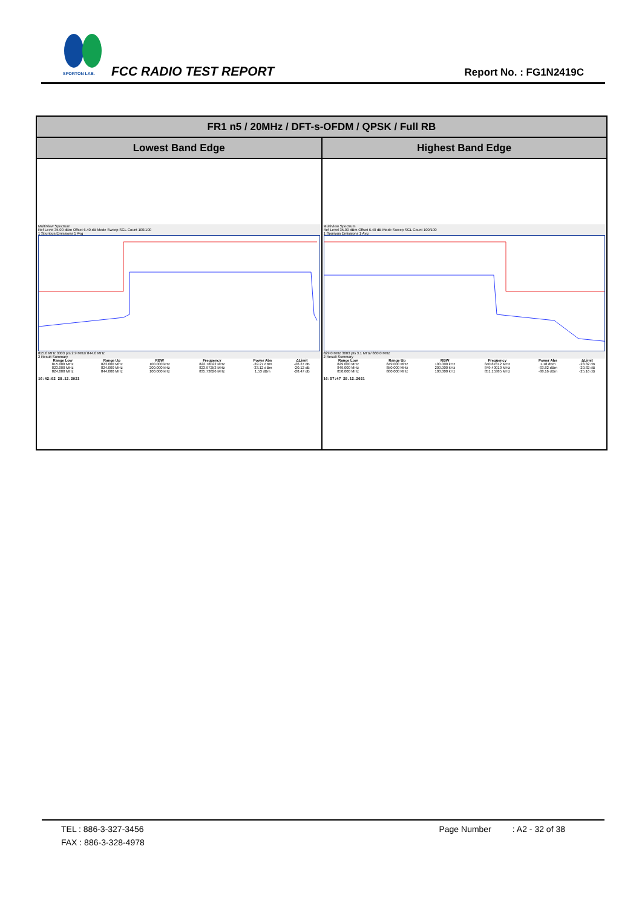SPORTON LAB.
FCC RADIO TEST REPORT Report No. : FG1N2419C
| FR1 n5 / 20MHz / DFT-s-OFDM / QPSK / Full RB | |
| --- | --- |
| Lowest Band Edge | Highest Band Edge |
| MultiView Spectrum Ref Level 35.00 dBm Offset 6.40 dB Mode Sweep SGL Count 100/100 1 Spurious Emissions 1 Avg 815.0 MHz 3003 pts 2.9 MHz/ 844.0 MHz 2 Result Summary / Range Low / Range Up / RBW / Frequency / Power Abs / ΔLimit / / --- / --- / --- / --- / --- / --- / / 815.000 MHz / 823.000 MHz / 100.000 kHz / 822.78022 MHz / -39.27 dBm / -26.27 dB / / 823.000 MHz / 824.000 MHz / 200.000 kHz / 823.97253 MHz / -33.12 dBm / -20.12 dB / / 824.000 MHz / 844.000 MHz / 100.000 kHz / 835.73826 MHz / 1.53 dBm / -28.47 dB / 16:42:02 28.12.2021 | MultiView Spectrum Ref Level 35.00 dBm Offset 6.40 dB Mode Sweep SGL Count 100/100 1 Spurious Emissions 1 Avg 829.0 MHz 3003 pts 3.1 MHz/ 860.0 MHz 2 Result Summary / Range Low / Range Up / RBW / Frequency / Power Abs / ΔLimit / / --- / --- / --- / --- / --- / --- / / 829.000 MHz / 849.000 MHz / 100.000 kHz / 840.87812 MHz / 1.18 dBm / -28.82 dB / / 849.000 MHz / 850.000 MHz / 200.000 kHz / 849.40010 MHz / -33.82 dBm / -20.82 dB / / 850.000 MHz / 860.000 MHz / 100.000 kHz / 851.15385 MHz / -38.16 dBm / -25.16 dB / 16:57:47 28.12.2021 |
TEL : 886-3-327-3456 Page Number : A2 - 32 of 38
FAX : 886-3-328-4978